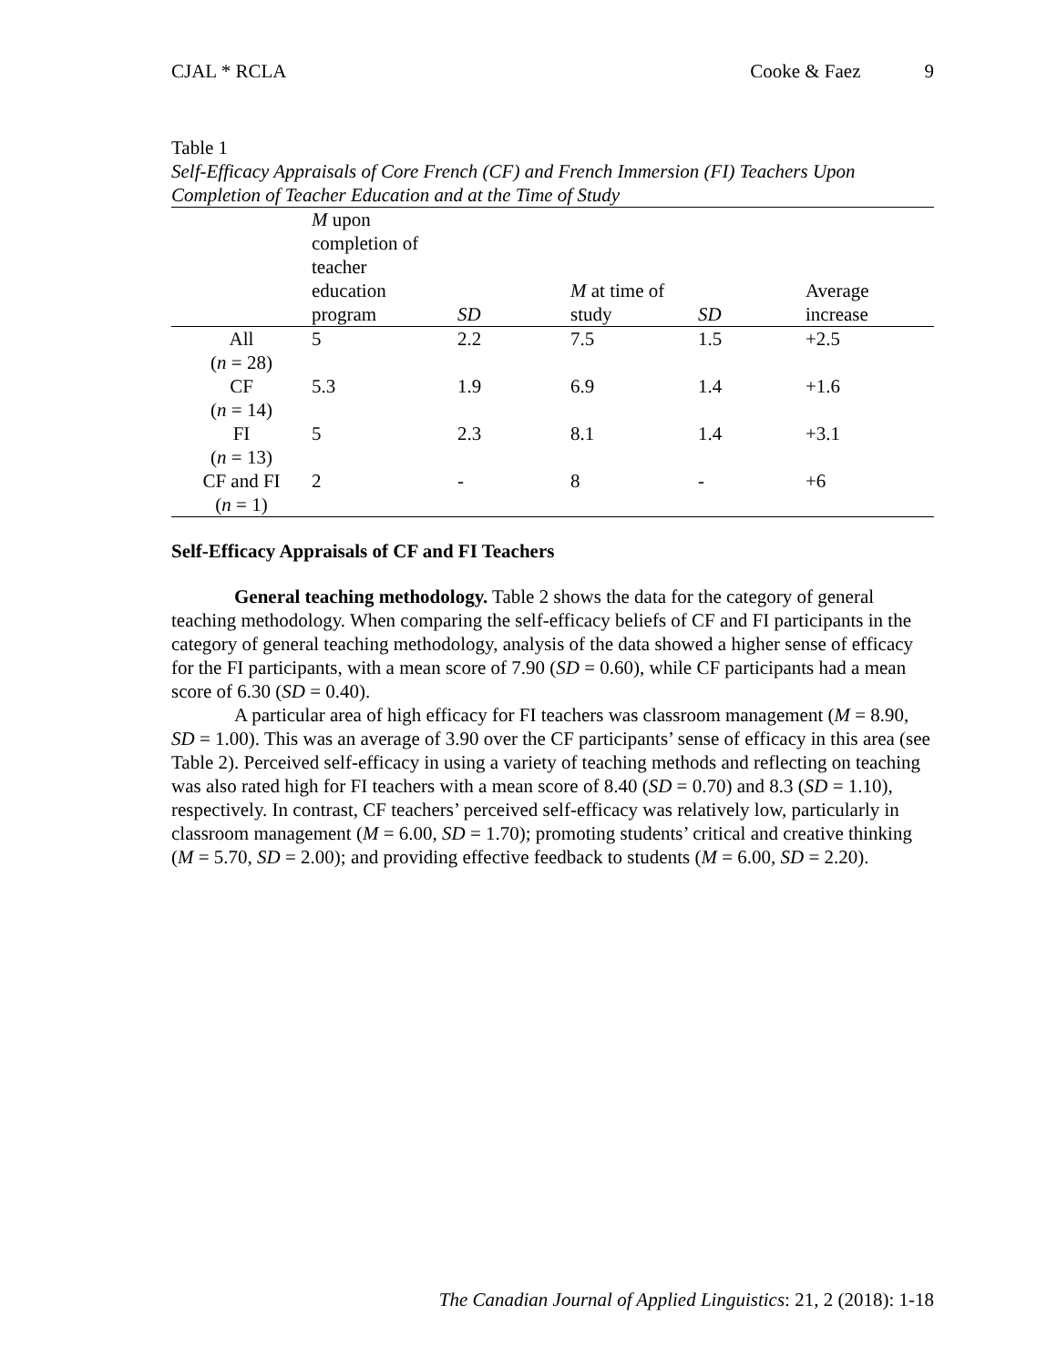CJAL * RCLA Cooke & Faez 9
Table 1
Self-Efficacy Appraisals of Core French (CF) and French Immersion (FI) Teachers Upon Completion of Teacher Education and at the Time of Study
| | M upon completion of teacher education program | SD | M at time of study | SD | Average increase |
| --- | --- | --- | --- | --- | --- |
| All ( n = 28) | 5 | 2.2 | 7.5 | 1.5 | +2.5 |
| CF ( n = 14) | 5.3 | 1.9 | 6.9 | 1.4 | +1.6 |
| FI ( n = 13) | 5 | 2.3 | 8.1 | 1.4 | +3.1 |
| CF and FI ( n = 1) | 2 | - | 8 | - | +6 |
Self-Efficacy Appraisals of CF and FI Teachers
General teaching methodology. Table 2 shows the data for the category of general teaching methodology. When comparing the self-efficacy beliefs of CF and FI participants in the category of general teaching methodology, analysis of the data showed a higher sense of efficacy for the FI participants, with a mean score of 7.90 (SD = 0.60), while CF participants had a mean score of 6.30 (SD = 0.40).
A particular area of high efficacy for FI teachers was classroom management (M = 8.90, SD = 1.00). This was an average of 3.90 over the CF participants’ sense of efficacy in this area (see Table 2). Perceived self-efficacy in using a variety of teaching methods and reflecting on teaching was also rated high for FI teachers with a mean score of 8.40 (SD = 0.70) and 8.3 (SD = 1.10), respectively. In contrast, CF teachers’ perceived self-efficacy was relatively low, particularly in classroom management (M = 6.00, SD = 1.70); promoting students’ critical and creative thinking (M = 5.70, SD = 2.00); and providing effective feedback to students (M = 6.00, SD = 2.20).
The Canadian Journal of Applied Linguistics: 21, 2 (2018): 1-18